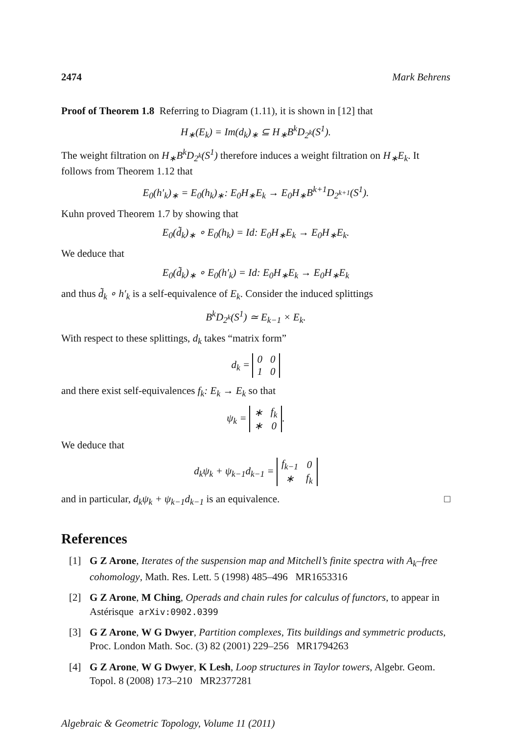2474 Mark Behrens
Proof of Theorem 1.8 Referring to Diagram (1.11), it is shown in [12] that
H<sub>∗</sub>(E<sub>k</sub>) = Im(d<sub>k</sub>)<sub>∗</sub> ⊆ H<sub>∗</sub>B<sup>k</sup>D<sub>2<sup>k</sup></sub>(S<sup>1</sup>).
The weight filtration on H<sub>∗</sub>B<sup>k</sup>D<sub>2<sup>k</sup></sub>(S<sup>1</sup>) therefore induces a weight filtration on H<sub>∗</sub>E<sub>k</sub>. It follows from Theorem 1.12 that
E<sub>0</sub>(h′<sub>k</sub>)<sub>∗</sub> = E<sub>0</sub>(h<sub>k</sub>)<sub>∗</sub>: E<sub>0</sub>H<sub>∗</sub>E<sub>k</sub> → E<sub>0</sub>H<sub>∗</sub>B<sup>k+1</sup>D<sub>2<sup>k+1</sup></sub>(S<sup>1</sup>).
Kuhn proved Theorem 1.7 by showing that
E<sub>0</sub>(d̃<sub>k</sub>)<sub>∗</sub> ∘ E<sub>0</sub>(h<sub>k</sub>) = Id: E<sub>0</sub>H<sub>∗</sub>E<sub>k</sub> → E<sub>0</sub>H<sub>∗</sub>E<sub>k</sub>.
We deduce that
E<sub>0</sub>(d̃<sub>k</sub>)<sub>∗</sub> ∘ E<sub>0</sub>(h′<sub>k</sub>) = Id: E<sub>0</sub>H<sub>∗</sub>E<sub>k</sub> → E<sub>0</sub>H<sub>∗</sub>E<sub>k</sub>
and thus d̃<sub>k</sub> ∘ h′<sub>k</sub> is a self-equivalence of E<sub>k</sub>. Consider the induced splittings
B<sup>k</sup>D<sub>2<sup>k</sup></sub>(S<sup>1</sup>) ≃ E<sub>k−1</sub> × E<sub>k</sub>.
With respect to these splittings, d<sub>k</sub> takes “matrix form”
d<sub>k</sub> =
| 0 | 0 |
| 1 | 0 |
and there exist self-equivalences f<sub>k</sub>: E<sub>k</sub> → E<sub>k</sub> so that
ψ<sub>k</sub> =
| ∗ | f<sub>k</sub> |
| ∗ | 0 |
.
We deduce that
d<sub>k</sub>ψ<sub>k</sub> + ψ<sub>k−1</sub>d<sub>k−1</sub> =
| f<sub>k−1</sub> | 0 |
| ∗ | f<sub>k</sub> |
and in particular, d<sub>k</sub>ψ<sub>k</sub> + ψ<sub>k−1</sub>d<sub>k−1</sub> is an equivalence. □
References
[1] G Z Arone, Iterates of the suspension map and Mitchell’s finite spectra with A<sub>k</sub>–free cohomology, Math. Res. Lett. 5 (1998) 485–496 MR1653316
[2] G Z Arone, M Ching, Operads and chain rules for calculus of functors, to appear in Astérisque arXiv:0902.0399
[3] G Z Arone, W G Dwyer, Partition complexes, Tits buildings and symmetric products, Proc. London Math. Soc. (3) 82 (2001) 229–256 MR1794263
[4] G Z Arone, W G Dwyer, K Lesh, Loop structures in Taylor towers, Algebr. Geom. Topol. 8 (2008) 173–210 MR2377281
Algebraic & Geometric Topology, Volume 11 (2011)